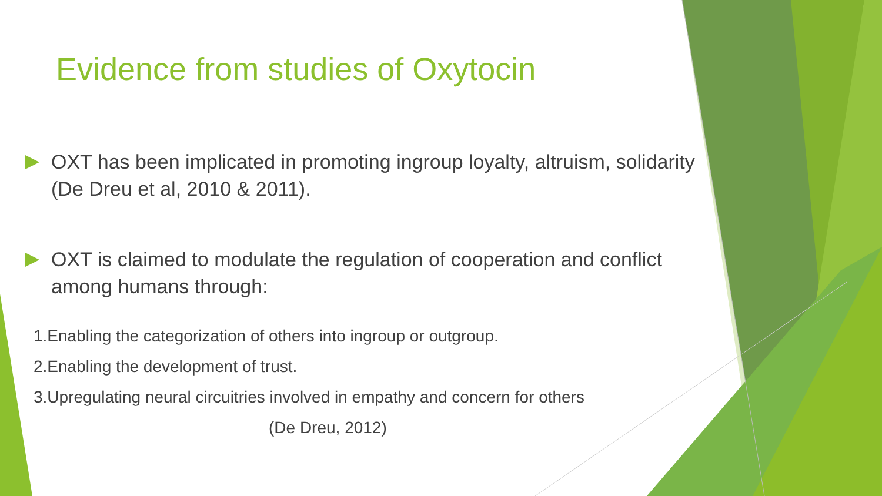Evidence from studies of Oxytocin
OXT has been implicated in promoting ingroup loyalty, altruism, solidarity (De Dreu et al, 2010 & 2011).
OXT is claimed to modulate the regulation of cooperation and conflict among humans through:
1.Enabling the categorization of others into ingroup or outgroup.
2.Enabling the development of trust.
3.Upregulating neural circuitries involved in empathy and concern for others
(De Dreu, 2012)